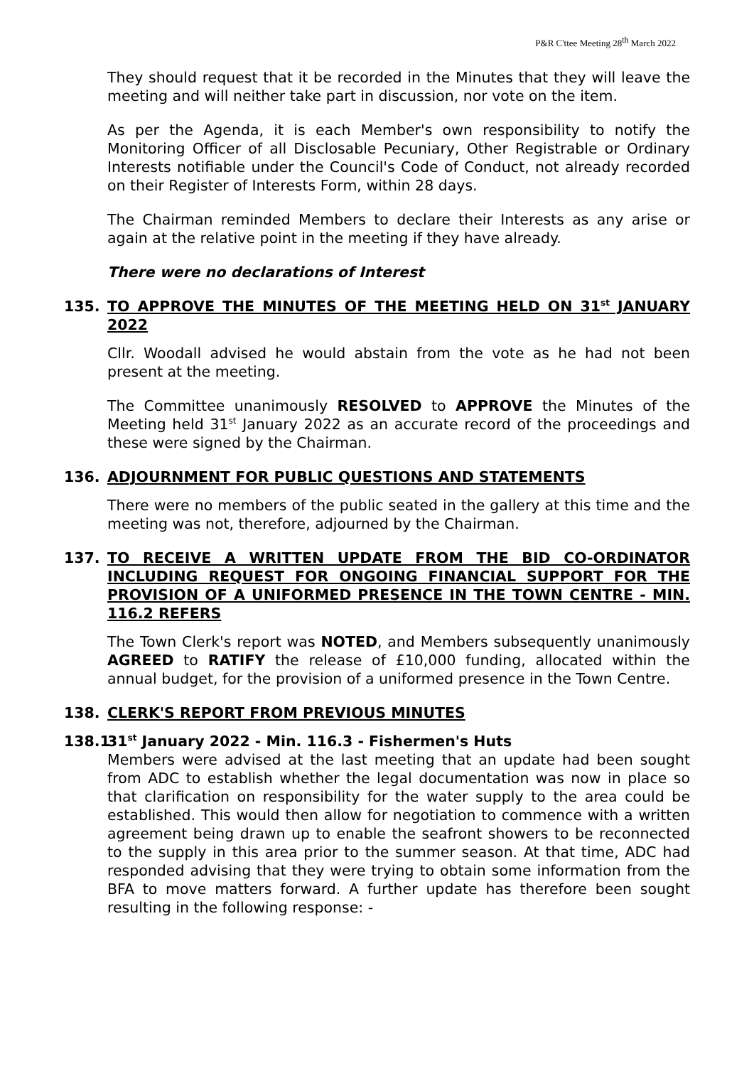P&R C'ttee Meeting 28<sup>th</sup> March 2022
They should request that it be recorded in the Minutes that they will leave the meeting and will neither take part in discussion, nor vote on the item.
As per the Agenda, it is each Member's own responsibility to notify the Monitoring Officer of all Disclosable Pecuniary, Other Registrable or Ordinary Interests notifiable under the Council's Code of Conduct, not already recorded on their Register of Interests Form, within 28 days.
The Chairman reminded Members to declare their Interests as any arise or again at the relative point in the meeting if they have already.
There were no declarations of Interest
135. TO APPROVE THE MINUTES OF THE MEETING HELD ON 31<sup>st</sup> JANUARY 2022
Cllr. Woodall advised he would abstain from the vote as he had not been present at the meeting.
The Committee unanimously RESOLVED to APPROVE the Minutes of the Meeting held 31<sup>st</sup> January 2022 as an accurate record of the proceedings and these were signed by the Chairman.
136. ADJOURNMENT FOR PUBLIC QUESTIONS AND STATEMENTS
There were no members of the public seated in the gallery at this time and the meeting was not, therefore, adjourned by the Chairman.
137. TO RECEIVE A WRITTEN UPDATE FROM THE BID CO-ORDINATOR INCLUDING REQUEST FOR ONGOING FINANCIAL SUPPORT FOR THE PROVISION OF A UNIFORMED PRESENCE IN THE TOWN CENTRE - MIN. 116.2 REFERS
The Town Clerk's report was NOTED, and Members subsequently unanimously AGREED to RATIFY the release of £10,000 funding, allocated within the annual budget, for the provision of a uniformed presence in the Town Centre.
138. CLERK'S REPORT FROM PREVIOUS MINUTES
138.1 31<sup>st</sup> January 2022 - Min. 116.3 - Fishermen's Huts
Members were advised at the last meeting that an update had been sought from ADC to establish whether the legal documentation was now in place so that clarification on responsibility for the water supply to the area could be established. This would then allow for negotiation to commence with a written agreement being drawn up to enable the seafront showers to be reconnected to the supply in this area prior to the summer season. At that time, ADC had responded advising that they were trying to obtain some information from the BFA to move matters forward. A further update has therefore been sought resulting in the following response: -